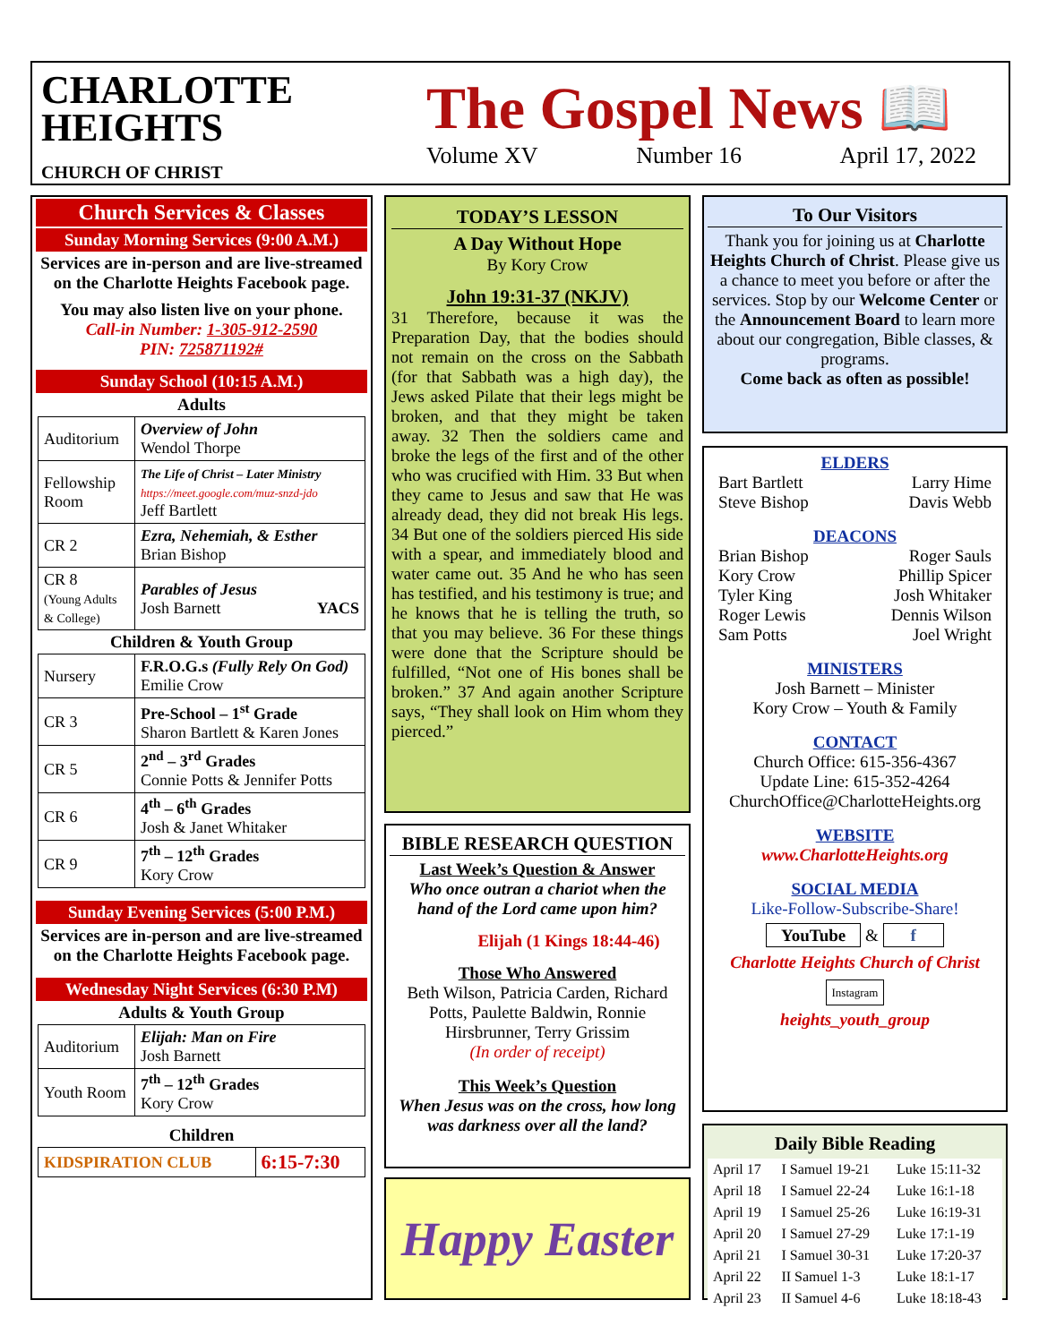CHARLOTTE
HEIGHTS
CHURCH OF CHRIST
The Gospel News 📖
Volume XV Number 16 April 17, 2022
Church Services & Classes
Sunday Morning Services (9:00 A.M.)
Services are in-person and are live-streamed on the Charlotte Heights Facebook page.
You may also listen live on your phone.
Call-in Number: 1-305-912-2590
PIN: 725871192#
Sunday School (10:15 A.M.)
Adults
| Auditorium | Overview of John Wendol Thorpe |
| Fellowship Room | The Life of Christ – Later Ministry https://meet.google.com/muz-snzd-jdo Jeff Bartlett |
| CR 2 | Ezra, Nehemiah, & Esther Brian Bishop |
| CR 8 (Young Adults & College) | Parables of Jesus Josh Barnett YACS |
Children & Youth Group
| Nursery | F.R.O.G.s (Fully Rely On God) Emilie Crow |
| CR 3 | Pre-School – 1<sup>st</sup> Grade Sharon Bartlett & Karen Jones |
| CR 5 | 2<sup>nd</sup> – 3<sup>rd</sup> Grades Connie Potts & Jennifer Potts |
| CR 6 | 4<sup>th</sup> – 6<sup>th</sup> Grades Josh & Janet Whitaker |
| CR 9 | 7<sup>th</sup> – 12<sup>th</sup> Grades Kory Crow |
Sunday Evening Services (5:00 P.M.)
Services are in-person and are live-streamed on the Charlotte Heights Facebook page.
Wednesday Night Services (6:30 P.M)
Adults & Youth Group
| Auditorium | Elijah: Man on Fire Josh Barnett |
| Youth Room | 7<sup>th</sup> – 12<sup>th</sup> Grades Kory Crow |
Children
| KIDSPIRATION CLUB | 6:15-7:30 |
TODAY’S LESSON
A Day Without Hope
By Kory Crow
John 19:31-37 (NKJV)
31 Therefore, because it was the Preparation Day, that the bodies should not remain on the cross on the Sabbath (for that Sabbath was a high day), the Jews asked Pilate that their legs might be broken, and that they might be taken away. 32 Then the soldiers came and broke the legs of the first and of the other who was crucified with Him. 33 But when they came to Jesus and saw that He was already dead, they did not break His legs. 34 But one of the soldiers pierced His side with a spear, and immediately blood and water came out. 35 And he who has seen has testified, and his testimony is true; and he knows that he is telling the truth, so that you may believe. 36 For these things were done that the Scripture should be fulfilled, “Not one of His bones shall be broken.” 37 And again another Scripture says, “They shall look on Him whom they pierced.”
BIBLE RESEARCH QUESTION
Last Week’s Question & Answer
Who once outran a chariot when the hand of the Lord came upon him?
Elijah (1 Kings 18:44-46)
Those Who Answered
Beth Wilson, Patricia Carden, Richard Potts, Paulette Baldwin, Ronnie Hirsbrunner, Terry Grissim
(In order of receipt)
This Week’s Question
When Jesus was on the cross, how long was darkness over all the land?
Happy Easter
To Our Visitors
Thank you for joining us at Charlotte Heights Church of Christ. Please give us a chance to meet you before or after the services. Stop by our Welcome Center or the Announcement Board to learn more about our congregation, Bible classes, & programs.
Come back as often as possible!
ELDERS
Bart Bartlett Larry Hime
Steve Bishop Davis Webb
DEACONS
Brian Bishop Roger Sauls
Kory Crow Phillip Spicer
Tyler King Josh Whitaker
Roger Lewis Dennis Wilson
Sam Potts Joel Wright
MINISTERS
Josh Barnett – Minister
Kory Crow – Youth & Family
CONTACT
Church Office: 615-356-4367
Update Line: 615-352-4264
ChurchOffice@CharlotteHeights.org
WEBSITE
www.CharlotteHeights.org
SOCIAL MEDIA
Like-Follow-Subscribe-Share!
YouTube & f
Charlotte Heights Church of Christ
Instagram
heights_youth_group
Daily Bible Reading
| April 17 | I Samuel 19-21 | Luke 15:11-32 |
| April 18 | I Samuel 22-24 | Luke 16:1-18 |
| April 19 | I Samuel 25-26 | Luke 16:19-31 |
| April 20 | I Samuel 27-29 | Luke 17:1-19 |
| April 21 | I Samuel 30-31 | Luke 17:20-37 |
| April 22 | II Samuel 1-3 | Luke 18:1-17 |
| April 23 | II Samuel 4-6 | Luke 18:18-43 |